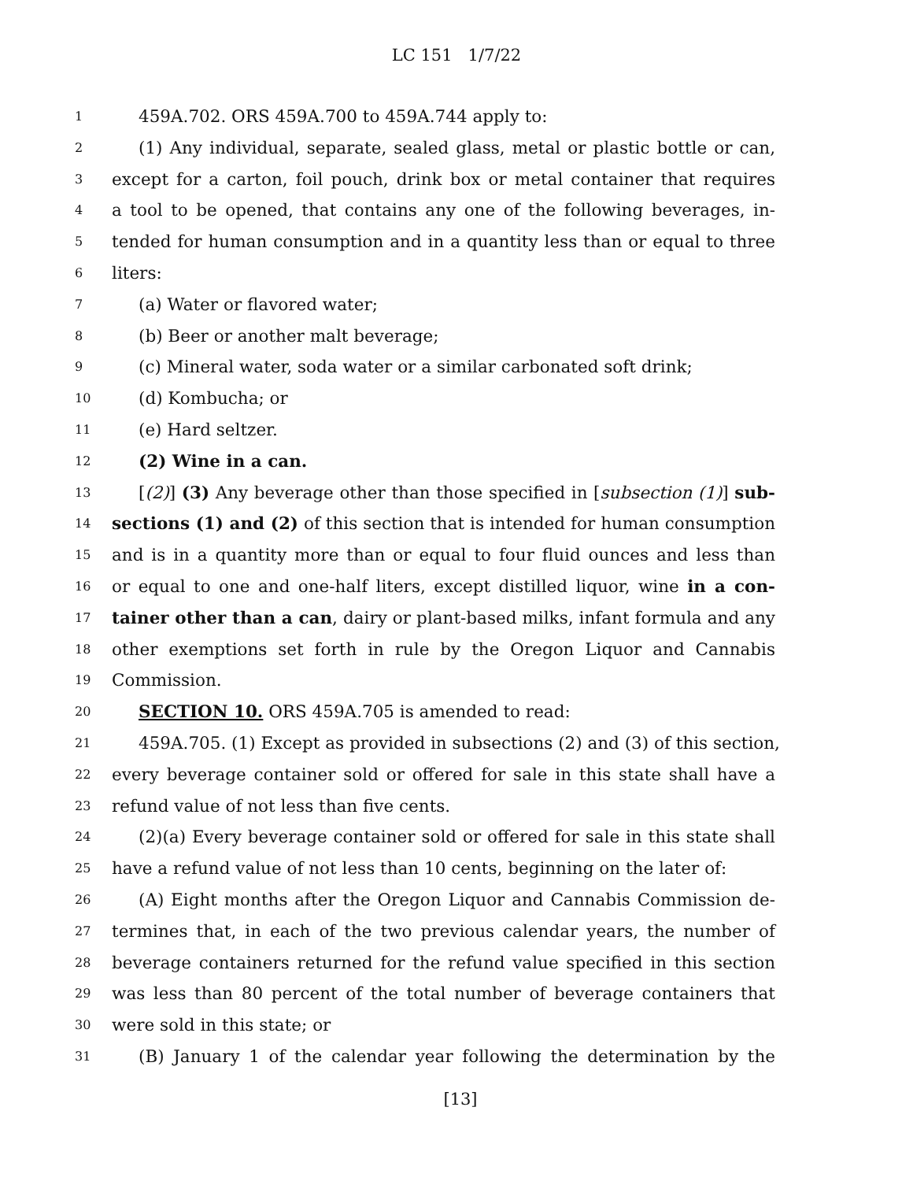LC 151 1/7/22
1 459A.702. ORS 459A.700 to 459A.744 apply to:
2 (1) Any individual, separate, sealed glass, metal or plastic bottle or can,
3 except for a carton, foil pouch, drink box or metal container that requires
4 a tool to be opened, that contains any one of the following beverages, in-
5 tended for human consumption and in a quantity less than or equal to three
6 liters:
7 (a) Water or flavored water;
8 (b) Beer or another malt beverage;
9 (c) Mineral water, soda water or a similar carbonated soft drink;
10 (d) Kombucha; or
11 (e) Hard seltzer.
12 (2) Wine in a can.
13 [(2)] (3) Any beverage other than those specified in [subsection (1)] sub-
14 sections (1) and (2) of this section that is intended for human consumption
15 and is in a quantity more than or equal to four fluid ounces and less than
16 or equal to one and one-half liters, except distilled liquor, wine in a con-
17 tainer other than a can, dairy or plant-based milks, infant formula and any
18 other exemptions set forth in rule by the Oregon Liquor and Cannabis
19 Commission.
20 SECTION 10. ORS 459A.705 is amended to read:
21 459A.705. (1) Except as provided in subsections (2) and (3) of this section,
22 every beverage container sold or offered for sale in this state shall have a
23 refund value of not less than five cents.
24 (2)(a) Every beverage container sold or offered for sale in this state shall
25 have a refund value of not less than 10 cents, beginning on the later of:
26 (A) Eight months after the Oregon Liquor and Cannabis Commission de-
27 termines that, in each of the two previous calendar years, the number of
28 beverage containers returned for the refund value specified in this section
29 was less than 80 percent of the total number of beverage containers that
30 were sold in this state; or
31 (B) January 1 of the calendar year following the determination by the
[13]